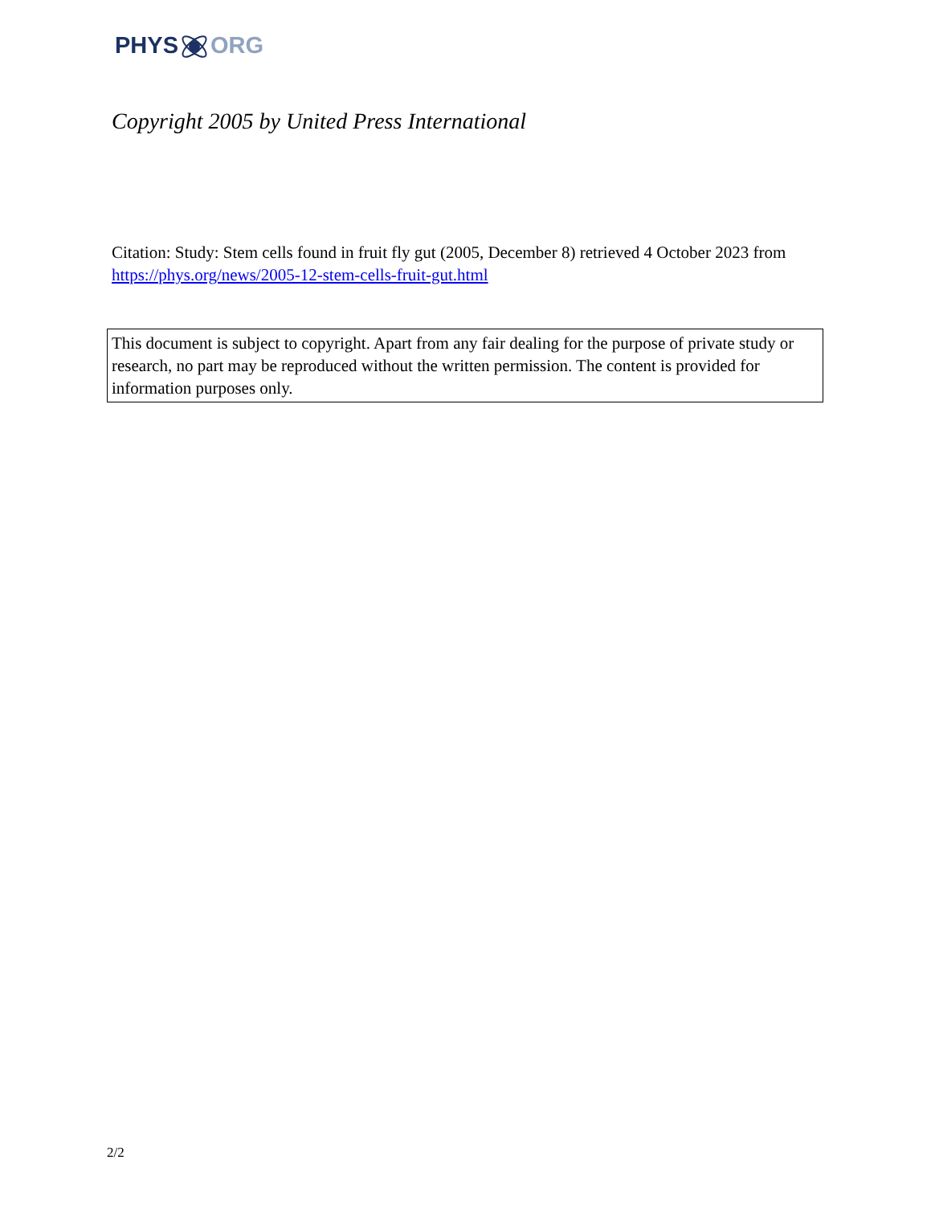PHYSORG
Copyright 2005 by United Press International
Citation: Study: Stem cells found in fruit fly gut (2005, December 8) retrieved 4 October 2023 from https://phys.org/news/2005-12-stem-cells-fruit-gut.html
This document is subject to copyright. Apart from any fair dealing for the purpose of private study or research, no part may be reproduced without the written permission. The content is provided for information purposes only.
2/2